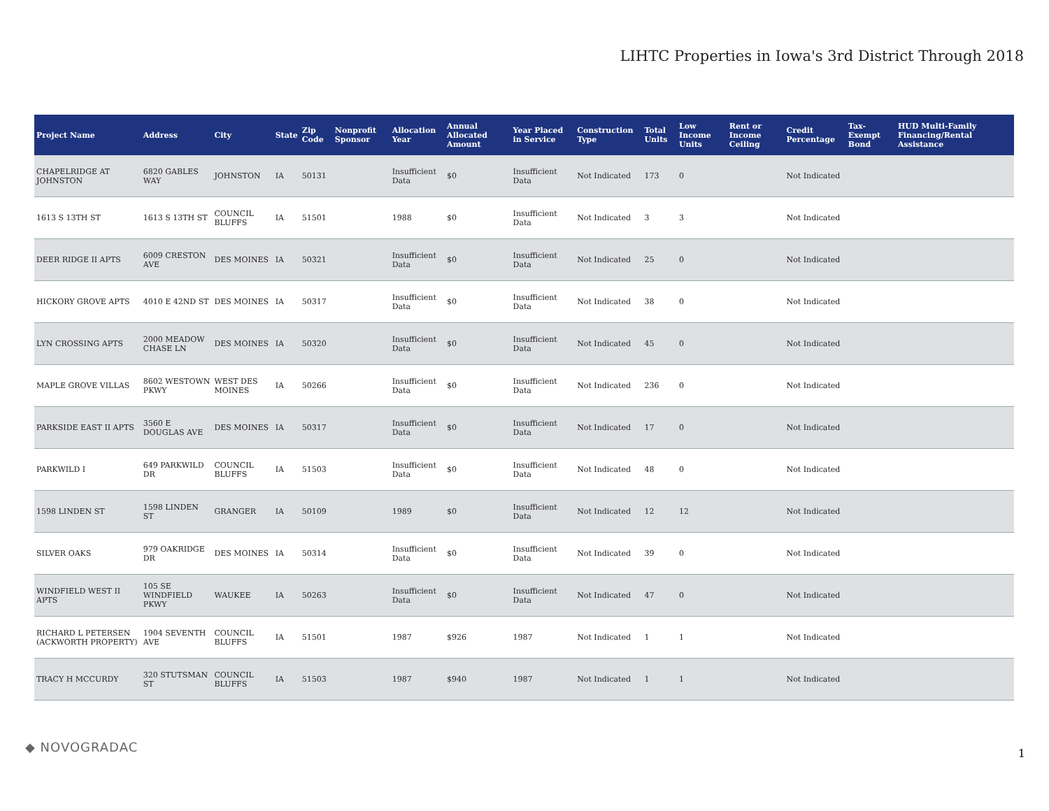LIHTC Properties in Iowa's 3rd District Through 2018
| Project Name | Address | City | State | Zip Code | Nonprofit Sponsor | Allocation Year | Annual Allocated Amount | Year Placed in Service | Construction Type | Total Units | Low Income Units | Rent or Income Ceiling | Credit Percentage | Tax-Exempt Bond | HUD Multi-Family Financing/Rental Assistance |
| --- | --- | --- | --- | --- | --- | --- | --- | --- | --- | --- | --- | --- | --- | --- | --- |
| CHAPELRIDGE AT JOHNSTON | 6820 GABLES WAY | JOHNSTON | IA | 50131 | | Insufficient Data | $0 | Insufficient Data | Not Indicated | 173 | 0 | | Not Indicated | | |
| 1613 S 13TH ST | 1613 S 13TH ST | COUNCIL BLUFFS | IA | 51501 | | 1988 | $0 | Insufficient Data | Not Indicated | 3 | 3 | | Not Indicated | | |
| DEER RIDGE II APTS | 6009 CRESTON AVE | DES MOINES | IA | 50321 | | Insufficient Data | $0 | Insufficient Data | Not Indicated | 25 | 0 | | Not Indicated | | |
| HICKORY GROVE APTS | 4010 E 42ND ST | DES MOINES | IA | 50317 | | Insufficient Data | $0 | Insufficient Data | Not Indicated | 38 | 0 | | Not Indicated | | |
| LYN CROSSING APTS | 2000 MEADOW CHASE LN | DES MOINES | IA | 50320 | | Insufficient Data | $0 | Insufficient Data | Not Indicated | 45 | 0 | | Not Indicated | | |
| MAPLE GROVE VILLAS | 8602 WESTOWN PKWY | WEST DES MOINES | IA | 50266 | | Insufficient Data | $0 | Insufficient Data | Not Indicated | 236 | 0 | | Not Indicated | | |
| PARKSIDE EAST II APTS | 3560 E DOUGLAS AVE | DES MOINES | IA | 50317 | | Insufficient Data | $0 | Insufficient Data | Not Indicated | 17 | 0 | | Not Indicated | | |
| PARKWILD I | 649 PARKWILD DR | COUNCIL BLUFFS | IA | 51503 | | Insufficient Data | $0 | Insufficient Data | Not Indicated | 48 | 0 | | Not Indicated | | |
| 1598 LINDEN ST | 1598 LINDEN ST | GRANGER | IA | 50109 | | 1989 | $0 | Insufficient Data | Not Indicated | 12 | 12 | | Not Indicated | | |
| SILVER OAKS | 979 OAKRIDGE DR | DES MOINES | IA | 50314 | | Insufficient Data | $0 | Insufficient Data | Not Indicated | 39 | 0 | | Not Indicated | | |
| WINDFIELD WEST II APTS | 105 SE WINDFIELD PKWY | WAUKEE | IA | 50263 | | Insufficient Data | $0 | Insufficient Data | Not Indicated | 47 | 0 | | Not Indicated | | |
| RICHARD L PETERSEN (ACKWORTH PROPERTY) | 1904 SEVENTH AVE | COUNCIL BLUFFS | IA | 51501 | | 1987 | $926 | 1987 | Not Indicated | 1 | 1 | | Not Indicated | | |
| TRACY H MCCURDY | 320 STUTSMAN ST | COUNCIL BLUFFS | IA | 51503 | | 1987 | $940 | 1987 | Not Indicated | 1 | 1 | | Not Indicated | | |
◆ NOVOGRADAC 1